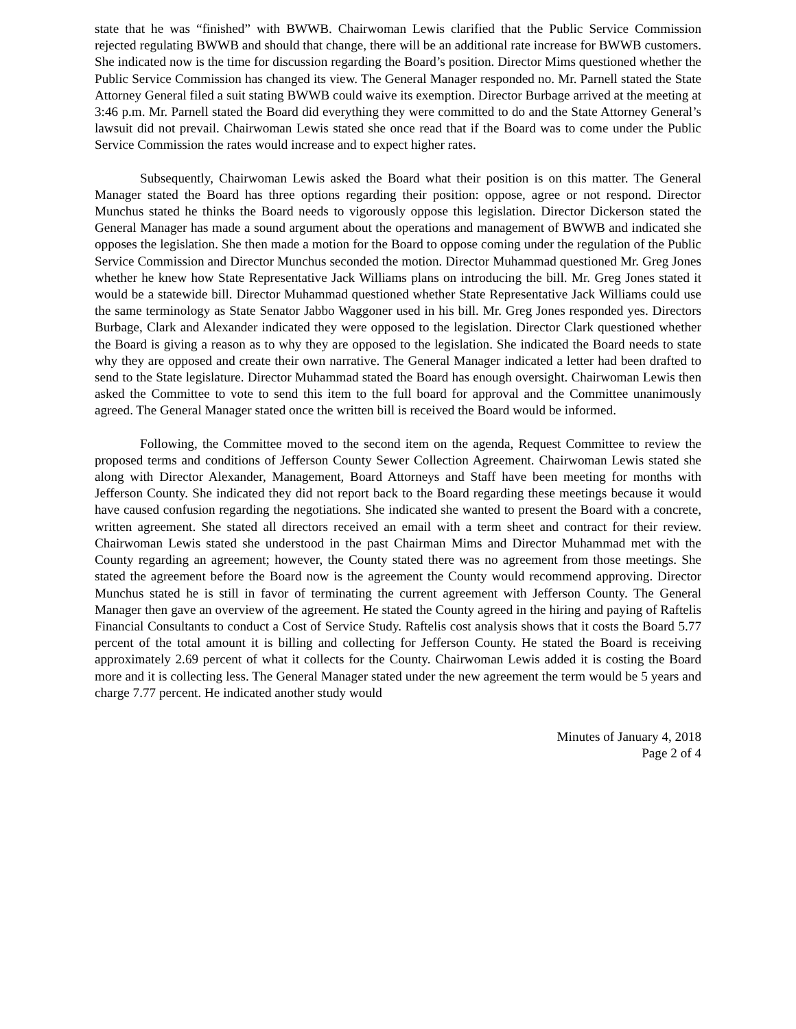state that he was “finished” with BWWB. Chairwoman Lewis clarified that the Public Service Commission rejected regulating BWWB and should that change, there will be an additional rate increase for BWWB customers. She indicated now is the time for discussion regarding the Board’s position. Director Mims questioned whether the Public Service Commission has changed its view. The General Manager responded no. Mr. Parnell stated the State Attorney General filed a suit stating BWWB could waive its exemption. Director Burbage arrived at the meeting at 3:46 p.m. Mr. Parnell stated the Board did everything they were committed to do and the State Attorney General’s lawsuit did not prevail. Chairwoman Lewis stated she once read that if the Board was to come under the Public Service Commission the rates would increase and to expect higher rates.
Subsequently, Chairwoman Lewis asked the Board what their position is on this matter. The General Manager stated the Board has three options regarding their position: oppose, agree or not respond. Director Munchus stated he thinks the Board needs to vigorously oppose this legislation. Director Dickerson stated the General Manager has made a sound argument about the operations and management of BWWB and indicated she opposes the legislation. She then made a motion for the Board to oppose coming under the regulation of the Public Service Commission and Director Munchus seconded the motion. Director Muhammad questioned Mr. Greg Jones whether he knew how State Representative Jack Williams plans on introducing the bill. Mr. Greg Jones stated it would be a statewide bill. Director Muhammad questioned whether State Representative Jack Williams could use the same terminology as State Senator Jabbo Waggoner used in his bill. Mr. Greg Jones responded yes. Directors Burbage, Clark and Alexander indicated they were opposed to the legislation. Director Clark questioned whether the Board is giving a reason as to why they are opposed to the legislation. She indicated the Board needs to state why they are opposed and create their own narrative. The General Manager indicated a letter had been drafted to send to the State legislature. Director Muhammad stated the Board has enough oversight. Chairwoman Lewis then asked the Committee to vote to send this item to the full board for approval and the Committee unanimously agreed. The General Manager stated once the written bill is received the Board would be informed.
Following, the Committee moved to the second item on the agenda, Request Committee to review the proposed terms and conditions of Jefferson County Sewer Collection Agreement. Chairwoman Lewis stated she along with Director Alexander, Management, Board Attorneys and Staff have been meeting for months with Jefferson County. She indicated they did not report back to the Board regarding these meetings because it would have caused confusion regarding the negotiations. She indicated she wanted to present the Board with a concrete, written agreement. She stated all directors received an email with a term sheet and contract for their review. Chairwoman Lewis stated she understood in the past Chairman Mims and Director Muhammad met with the County regarding an agreement; however, the County stated there was no agreement from those meetings. She stated the agreement before the Board now is the agreement the County would recommend approving. Director Munchus stated he is still in favor of terminating the current agreement with Jefferson County. The General Manager then gave an overview of the agreement. He stated the County agreed in the hiring and paying of Raftelis Financial Consultants to conduct a Cost of Service Study. Raftelis cost analysis shows that it costs the Board 5.77 percent of the total amount it is billing and collecting for Jefferson County. He stated the Board is receiving approximately 2.69 percent of what it collects for the County. Chairwoman Lewis added it is costing the Board more and it is collecting less. The General Manager stated under the new agreement the term would be 5 years and charge 7.77 percent. He indicated another study would
Minutes of January 4, 2018
Page 2 of 4